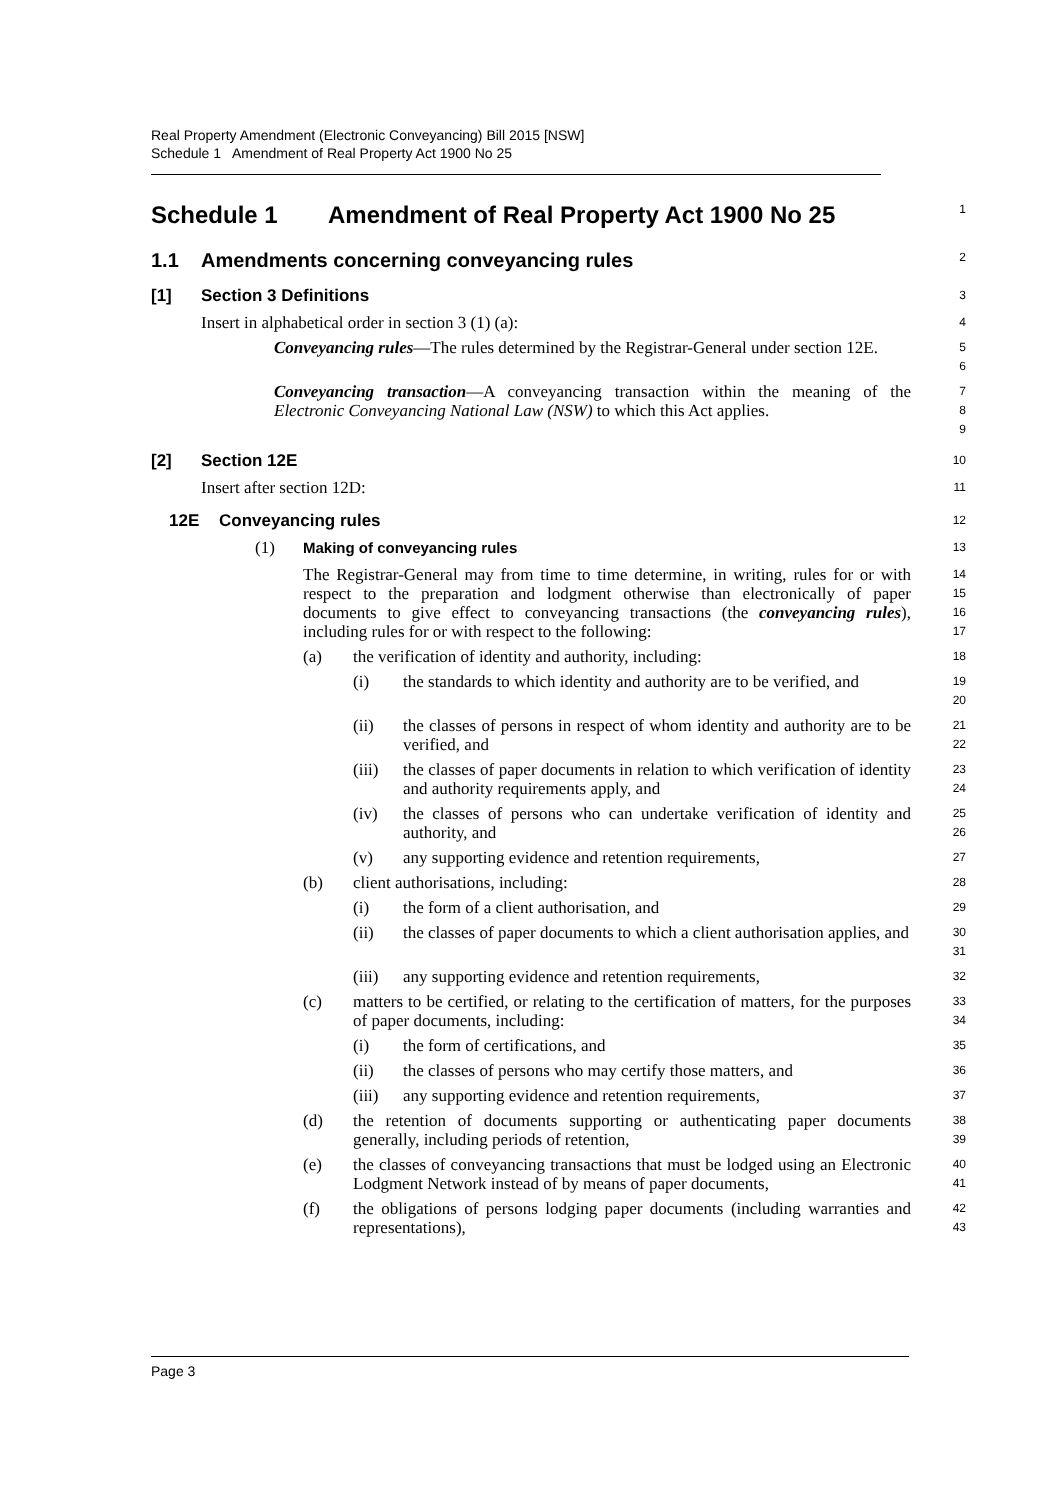Real Property Amendment (Electronic Conveyancing) Bill 2015 [NSW]
Schedule 1 Amendment of Real Property Act 1900 No 25
Schedule 1 Amendment of Real Property Act 1900 No 25
1
1.1 Amendments concerning conveyancing rules
2
[1] Section 3 Definitions
3
Insert in alphabetical order in section 3 (1) (a):
4
Conveyancing rules—The rules determined by the Registrar-General under section 12E.
5
6
Conveyancing transaction—A conveyancing transaction within the meaning of the Electronic Conveyancing National Law (NSW) to which this Act applies.
7
8
9
[2] Section 12E
10
Insert after section 12D:
11
12E Conveyancing rules
12
(1) Making of conveyancing rules
13
The Registrar-General may from time to time determine, in writing, rules for or with respect to the preparation and lodgment otherwise than electronically of paper documents to give effect to conveyancing transactions (the conveyancing rules), including rules for or with respect to the following:
14
15
16
17
(a) the verification of identity and authority, including:
18
(i) the standards to which identity and authority are to be verified, and
19
20
(ii) the classes of persons in respect of whom identity and authority are to be verified, and
21
22
(iii) the classes of paper documents in relation to which verification of identity and authority requirements apply, and
23
24
(iv) the classes of persons who can undertake verification of identity and authority, and
25
26
(v) any supporting evidence and retention requirements,
27
(b) client authorisations, including:
28
(i) the form of a client authorisation, and
29
(ii) the classes of paper documents to which a client authorisation applies, and
30
31
(iii) any supporting evidence and retention requirements,
32
(c) matters to be certified, or relating to the certification of matters, for the purposes of paper documents, including:
33
34
(i) the form of certifications, and
35
(ii) the classes of persons who may certify those matters, and
36
(iii) any supporting evidence and retention requirements,
37
(d) the retention of documents supporting or authenticating paper documents generally, including periods of retention,
38
39
(e) the classes of conveyancing transactions that must be lodged using an Electronic Lodgment Network instead of by means of paper documents,
40
41
(f) the obligations of persons lodging paper documents (including warranties and representations),
42
43
Page 3